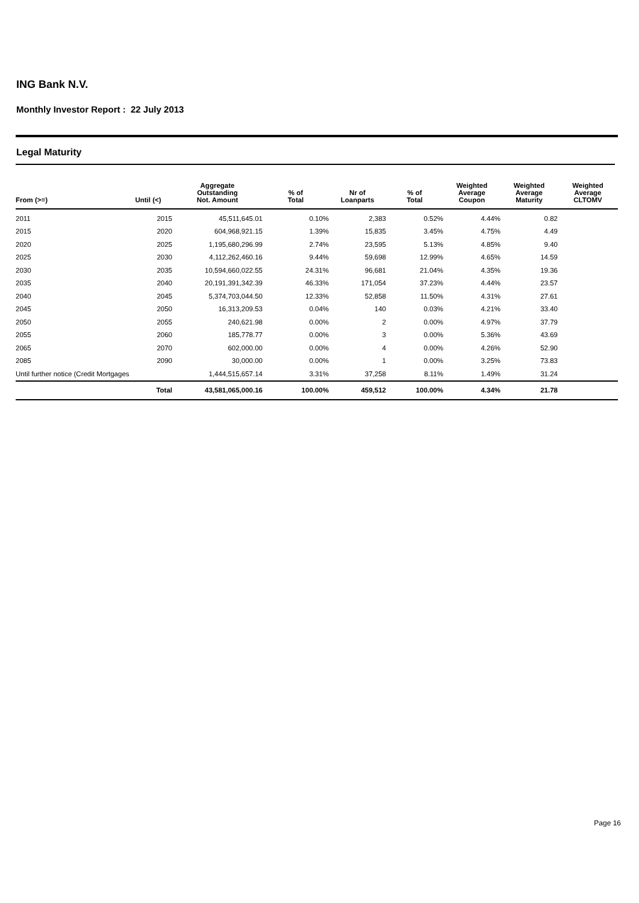ING Bank N.V.
Monthly Investor Report : 22 July 2013
Legal Maturity
| From (>=) | Until (<) | Aggregate Outstanding Not. Amount | % of Total | Nr of Loanparts | % of Total | Weighted Average Coupon | Weighted Average Maturity | Weighted Average CLTOMV |
| --- | --- | --- | --- | --- | --- | --- | --- | --- |
| 2011 | 2015 | 45,511,645.01 | 0.10% | 2,383 | 0.52% | 4.44% | 0.82 | |
| 2015 | 2020 | 604,968,921.15 | 1.39% | 15,835 | 3.45% | 4.75% | 4.49 | |
| 2020 | 2025 | 1,195,680,296.99 | 2.74% | 23,595 | 5.13% | 4.85% | 9.40 | |
| 2025 | 2030 | 4,112,262,460.16 | 9.44% | 59,698 | 12.99% | 4.65% | 14.59 | |
| 2030 | 2035 | 10,594,660,022.55 | 24.31% | 96,681 | 21.04% | 4.35% | 19.36 | |
| 2035 | 2040 | 20,191,391,342.39 | 46.33% | 171,054 | 37.23% | 4.44% | 23.57 | |
| 2040 | 2045 | 5,374,703,044.50 | 12.33% | 52,858 | 11.50% | 4.31% | 27.61 | |
| 2045 | 2050 | 16,313,209.53 | 0.04% | 140 | 0.03% | 4.21% | 33.40 | |
| 2050 | 2055 | 240,621.98 | 0.00% | 2 | 0.00% | 4.97% | 37.79 | |
| 2055 | 2060 | 185,778.77 | 0.00% | 3 | 0.00% | 5.36% | 43.69 | |
| 2065 | 2070 | 602,000.00 | 0.00% | 4 | 0.00% | 4.26% | 52.90 | |
| 2085 | 2090 | 30,000.00 | 0.00% | 1 | 0.00% | 3.25% | 73.83 | |
| Until further notice (Credit Mortgages | | 1,444,515,657.14 | 3.31% | 37,258 | 8.11% | 1.49% | 31.24 | |
| | Total | 43,581,065,000.16 | 100.00% | 459,512 | 100.00% | 4.34% | 21.78 | |
Page 16